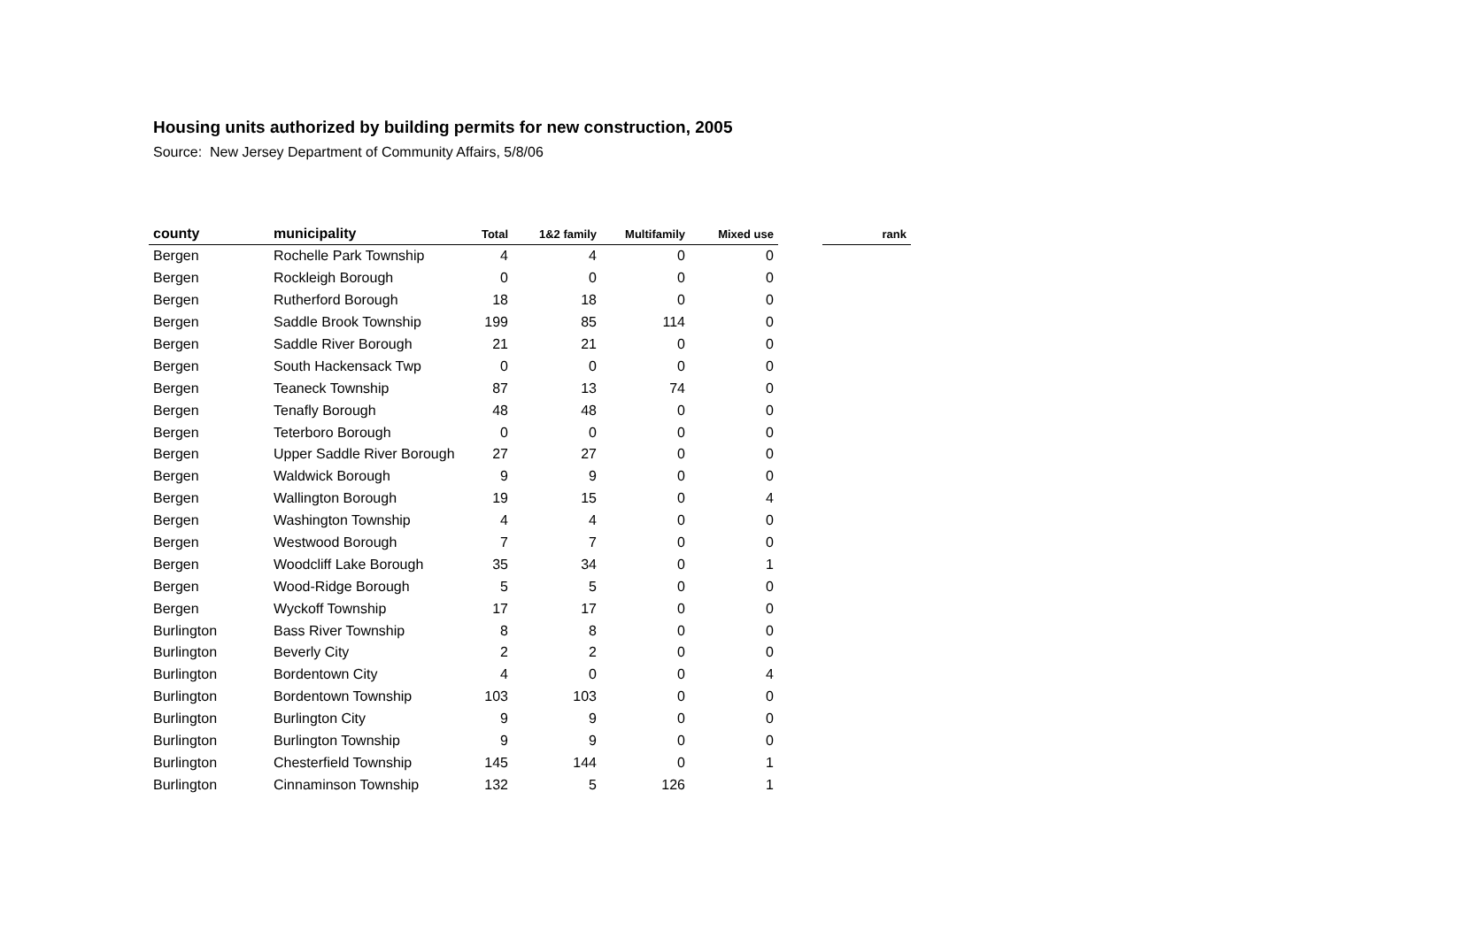Housing units authorized by building permits for new construction, 2005
Source: New Jersey Department of Community Affairs, 5/8/06
| county | municipality | Total | 1&2 family | Multifamily | Mixed use | | rank |
| --- | --- | --- | --- | --- | --- | --- | --- |
| Bergen | Rochelle Park Township | 4 | 4 | 0 | 0 | | |
| Bergen | Rockleigh Borough | 0 | 0 | 0 | 0 | | |
| Bergen | Rutherford Borough | 18 | 18 | 0 | 0 | | |
| Bergen | Saddle Brook Township | 199 | 85 | 114 | 0 | | |
| Bergen | Saddle River Borough | 21 | 21 | 0 | 0 | | |
| Bergen | South Hackensack Twp | 0 | 0 | 0 | 0 | | |
| Bergen | Teaneck Township | 87 | 13 | 74 | 0 | | |
| Bergen | Tenafly Borough | 48 | 48 | 0 | 0 | | |
| Bergen | Teterboro Borough | 0 | 0 | 0 | 0 | | |
| Bergen | Upper Saddle River Borough | 27 | 27 | 0 | 0 | | |
| Bergen | Waldwick Borough | 9 | 9 | 0 | 0 | | |
| Bergen | Wallington Borough | 19 | 15 | 0 | 4 | | |
| Bergen | Washington Township | 4 | 4 | 0 | 0 | | |
| Bergen | Westwood Borough | 7 | 7 | 0 | 0 | | |
| Bergen | Woodcliff Lake Borough | 35 | 34 | 0 | 1 | | |
| Bergen | Wood-Ridge Borough | 5 | 5 | 0 | 0 | | |
| Bergen | Wyckoff Township | 17 | 17 | 0 | 0 | | |
| Burlington | Bass River Township | 8 | 8 | 0 | 0 | | |
| Burlington | Beverly City | 2 | 2 | 0 | 0 | | |
| Burlington | Bordentown City | 4 | 0 | 0 | 4 | | |
| Burlington | Bordentown Township | 103 | 103 | 0 | 0 | | |
| Burlington | Burlington City | 9 | 9 | 0 | 0 | | |
| Burlington | Burlington Township | 9 | 9 | 0 | 0 | | |
| Burlington | Chesterfield Township | 145 | 144 | 0 | 1 | | |
| Burlington | Cinnaminson Township | 132 | 5 | 126 | 1 | | |